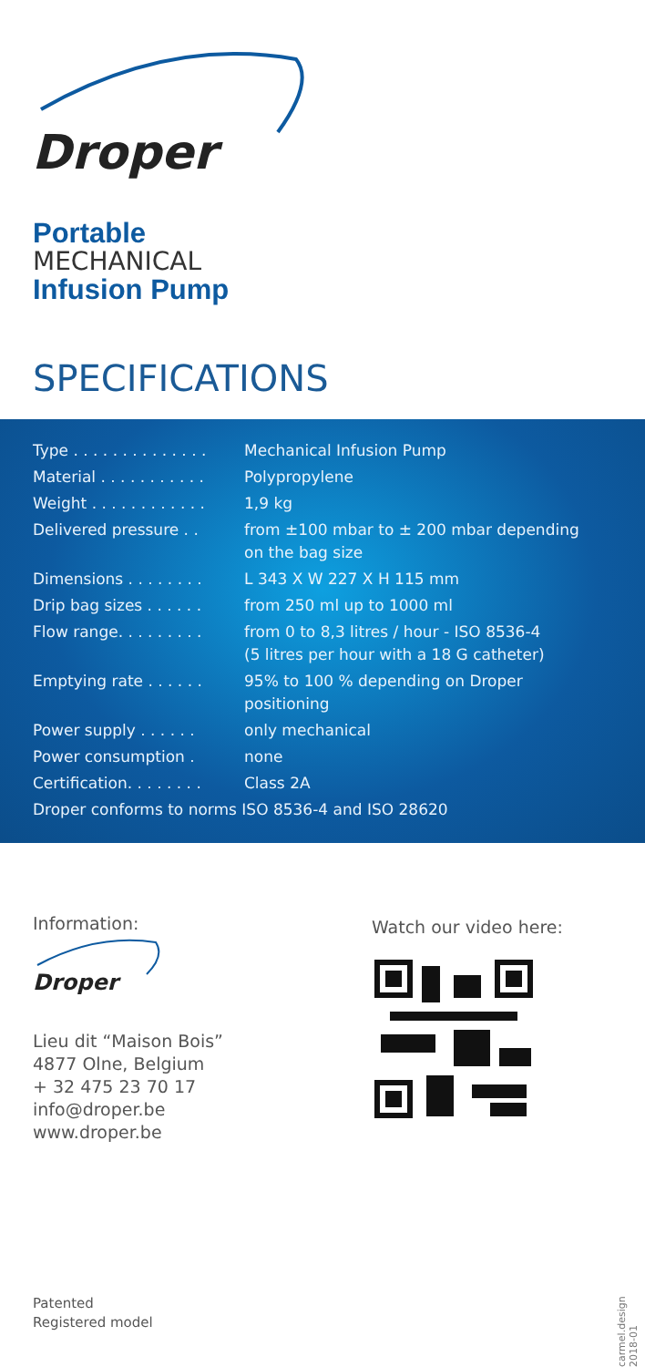Droper
Portable
MECHANICAL
Infusion Pump
SPECIFICATIONS
| Type . . . . . . . . . . . . . . | Mechanical Infusion Pump |
| Material . . . . . . . . . . . | Polypropylene |
| Weight . . . . . . . . . . . . | 1,9 kg |
| Delivered pressure . . | from ±100 mbar to ± 200 mbar depending on the bag size |
| Dimensions . . . . . . . . | L 343 X W 227 X H 115 mm |
| Drip bag sizes . . . . . . | from 250 ml up to 1000 ml |
| Flow range. . . . . . . . . | from 0 to 8,3 litres / hour - ISO 8536-4 (5 litres per hour with a 18 G catheter) |
| Emptying rate . . . . . . | 95% to 100 % depending on Droper positioning |
| Power supply . . . . . . | only mechanical |
| Power consumption . | none |
| Certification. . . . . . . . | Class 2A |
| Droper conforms to norms ISO 8536-4 and ISO 28620 | |
Information:
Droper
Lieu dit “Maison Bois”
4877 Olne, Belgium
+ 32 475 23 70 17
info@droper.be
www.droper.be
Watch our video here:
Patented
Registered model
carmel.design 2018-01